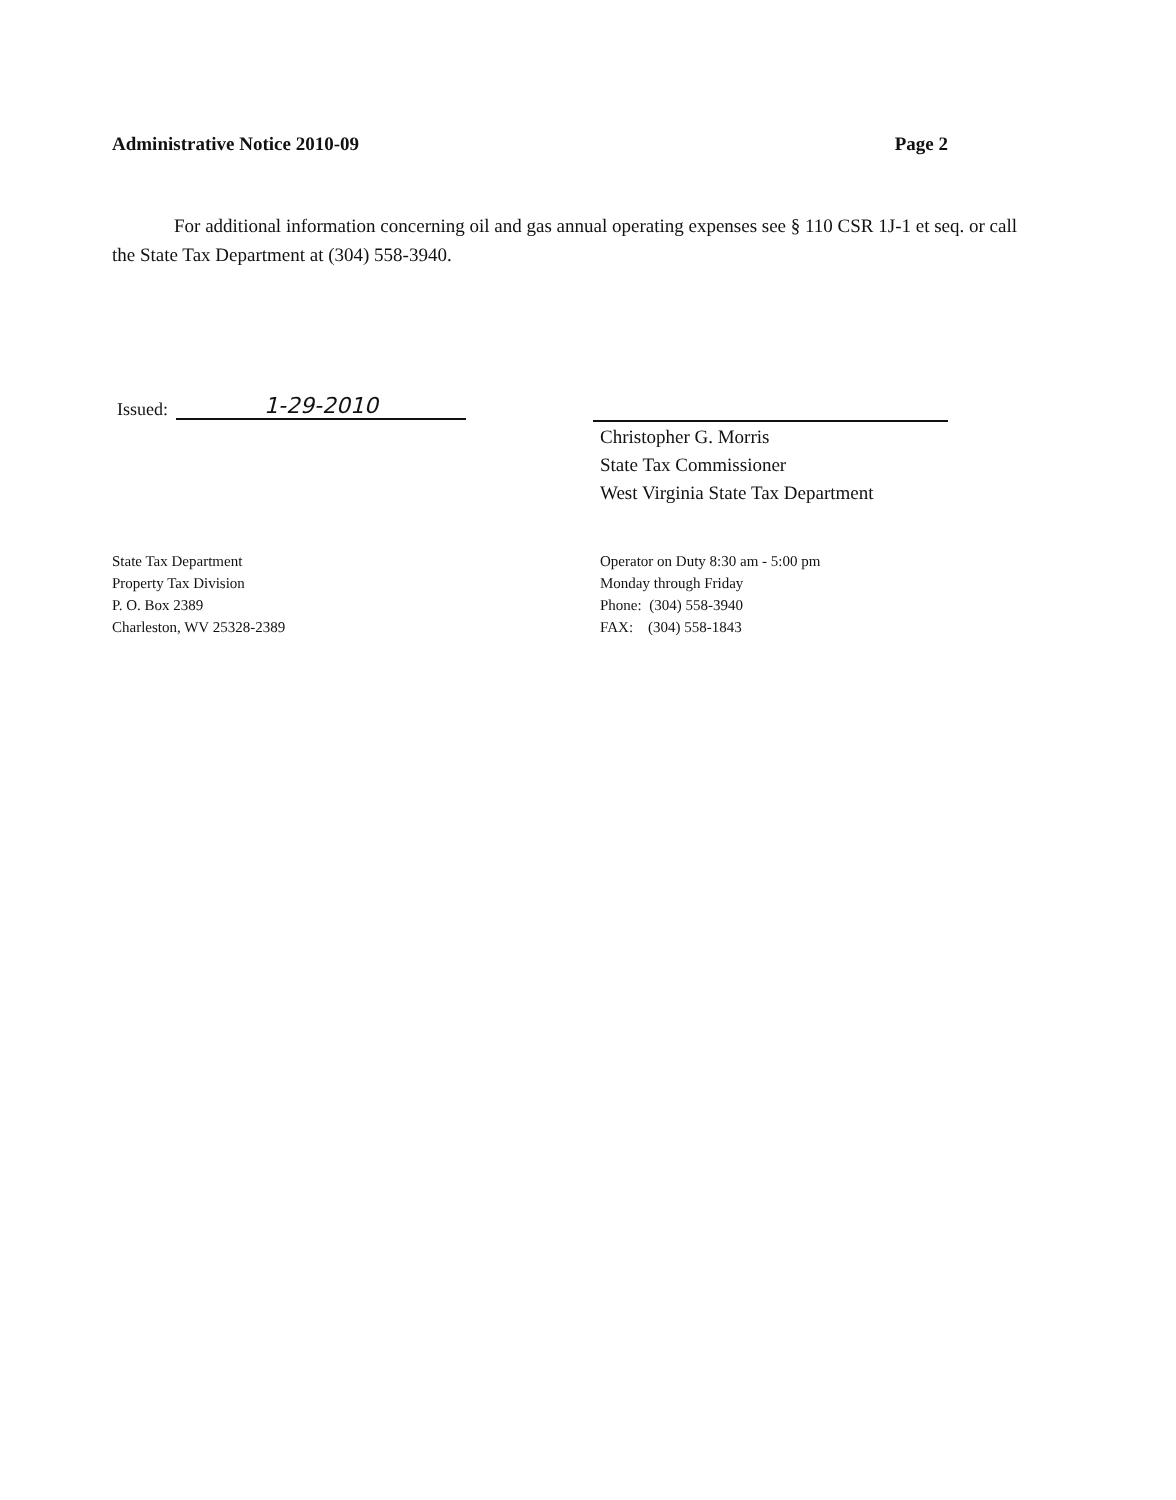Administrative Notice 2010-09 Page 2
For additional information concerning oil and gas annual operating expenses see § 110 CSR 1J-1 et seq. or call the State Tax Department at (304) 558-3940.
Issued: 1-29-2010
Christopher G. Morris
State Tax Commissioner
West Virginia State Tax Department
State Tax Department
Property Tax Division
P. O. Box 2389
Charleston, WV 25328-2389
Operator on Duty 8:30 am - 5:00 pm
Monday through Friday
Phone: (304) 558-3940
FAX: (304) 558-1843